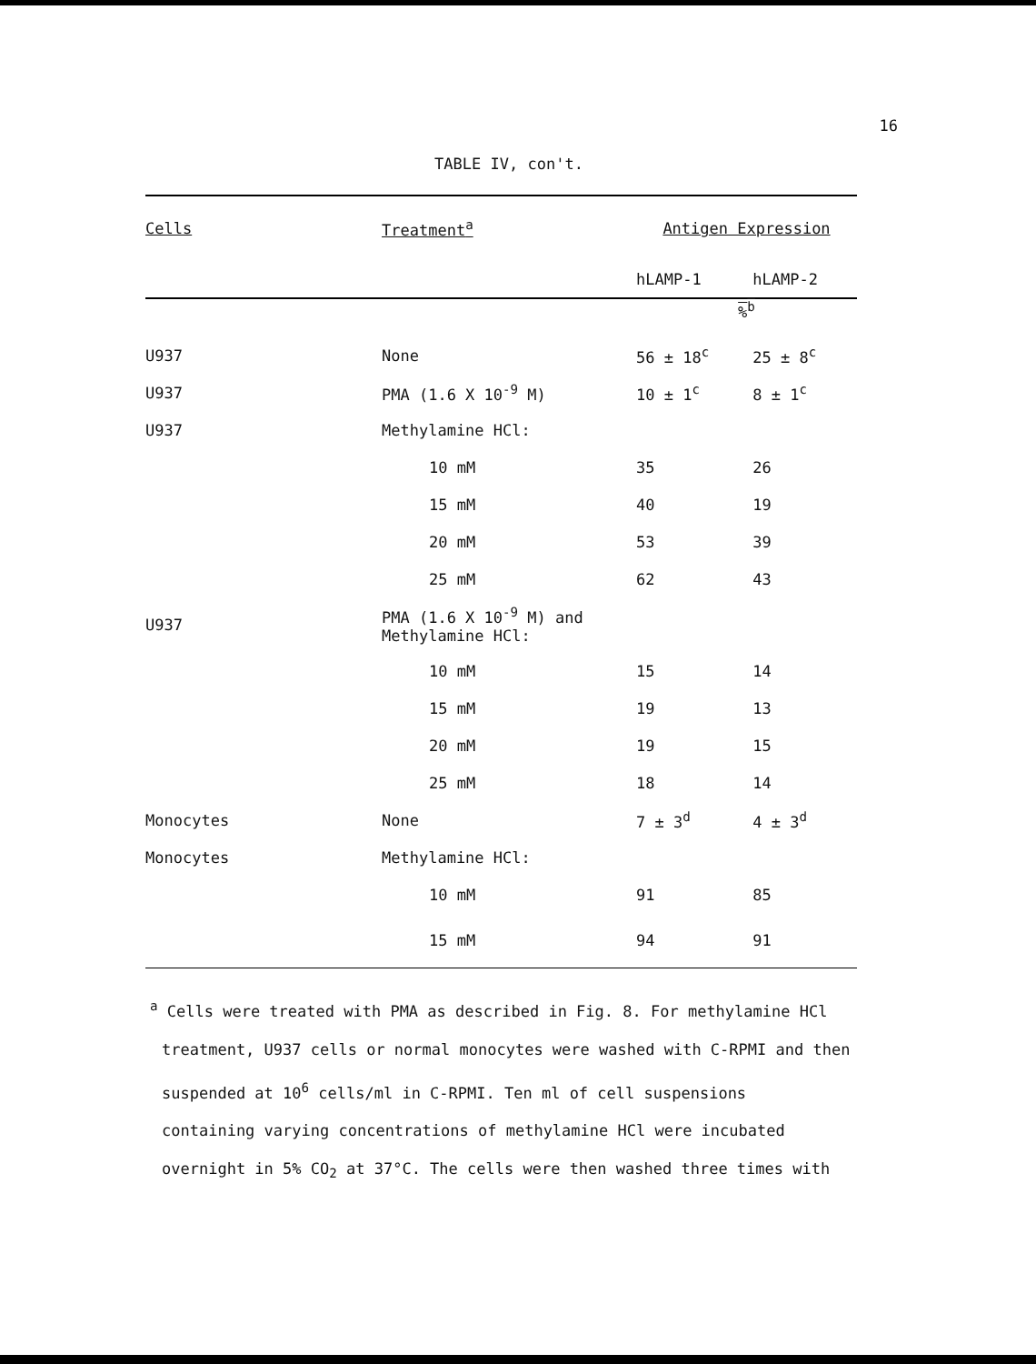16
TABLE IV, con't.
| Cells | Treatment<sup>a</sup> | Antigen Expression | |
| --- | --- | --- | --- |
| | | hLAMP-1 | hLAMP-2 |
| | | %<sup>b</sup> | |
| U937 | None | 56 ± 18<sup>c</sup> | 25 ± 8<sup>c</sup> |
| U937 | PMA (1.6 X 10<sup>-9</sup> M) | 10 ± 1<sup>c</sup> | 8 ± 1<sup>c</sup> |
| U937 | Methylamine HCl: | | |
| | 10 mM | 35 | 26 |
| | 15 mM | 40 | 19 |
| | 20 mM | 53 | 39 |
| | 25 mM | 62 | 43 |
| U937 | PMA (1.6 X 10<sup>-9</sup> M) and Methylamine HCl: | | |
| | 10 mM | 15 | 14 |
| | 15 mM | 19 | 13 |
| | 20 mM | 19 | 15 |
| | 25 mM | 18 | 14 |
| Monocytes | None | 7 ± 3<sup>d</sup> | 4 ± 3<sup>d</sup> |
| Monocytes | Methylamine HCl: | | |
| | 10 mM | 91 | 85 |
| | 15 mM | 94 | 91 |
<sup>a</sup> Cells were treated with PMA as described in Fig. 8. For methylamine HCl
treatment, U937 cells or normal monocytes were washed with C-RPMI and then
suspended at 10<sup>6</sup> cells/ml in C-RPMI. Ten ml of cell suspensions
containing varying concentrations of methylamine HCl were incubated
overnight in 5% CO<sub>2</sub> at 37°C. The cells were then washed three times with